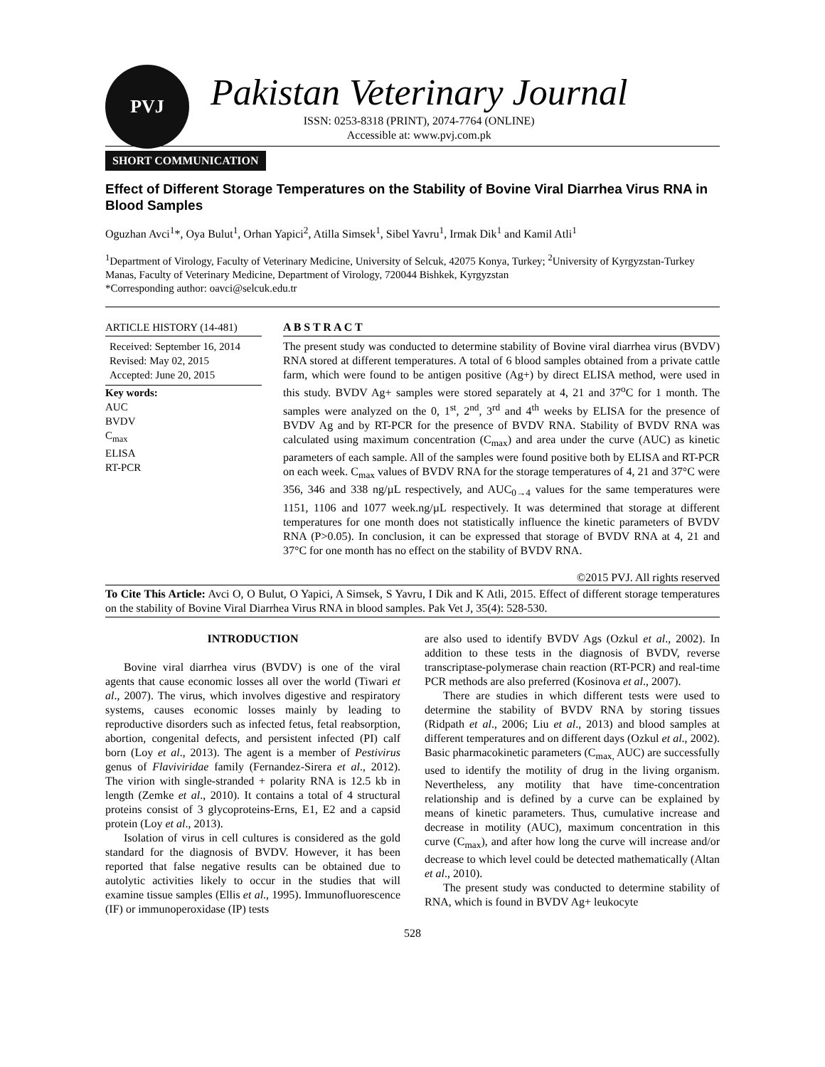PVJ
Pakistan Veterinary Journal
ISSN: 0253-8318 (PRINT), 2074-7764 (ONLINE)
Accessible at: www.pvj.com.pk
SHORT COMMUNICATION
Effect of Different Storage Temperatures on the Stability of Bovine Viral Diarrhea Virus RNA in Blood Samples
Oguzhan Avci<sup>1</sup>*, Oya Bulut<sup>1</sup>, Orhan Yapici<sup>2</sup>, Atilla Simsek<sup>1</sup>, Sibel Yavru<sup>1</sup>, Irmak Dik<sup>1</sup> and Kamil Atli<sup>1</sup>
<sup>1</sup> Department of Virology, Faculty of Veterinary Medicine, University of Selcuk, 42075 Konya, Turkey; <sup>2</sup>University of Kyrgyzstan-Turkey Manas, Faculty of Veterinary Medicine, Department of Virology, 720044 Bishkek, Kyrgyzstan
*Corresponding author: oavci@selcuk.edu.tr
ARTICLE HISTORY (14-481)
Received: September 16, 2014
Revised: May 02, 2015
Accepted: June 20, 2015
Key words:
AUC
BVDV
C<sub>max</sub>
ELISA
RT-PCR
A B S T R A C T
The present study was conducted to determine stability of Bovine viral diarrhea virus (BVDV) RNA stored at different temperatures. A total of 6 blood samples obtained from a private cattle farm, which were found to be antigen positive (Ag+) by direct ELISA method, were used in this study. BVDV Ag+ samples were stored separately at 4, 21 and 37<sup>o</sup>C for 1 month. The samples were analyzed on the 0, 1<sup>st</sup>, 2<sup>nd</sup>, 3<sup>rd</sup> and 4<sup>th</sup> weeks by ELISA for the presence of BVDV Ag and by RT-PCR for the presence of BVDV RNA. Stability of BVDV RNA was calculated using maximum concentration (C<sub>max</sub>) and area under the curve (AUC) as kinetic parameters of each sample. All of the samples were found positive both by ELISA and RT-PCR on each week. C<sub>max</sub> values of BVDV RNA for the storage temperatures of 4, 21 and 37°C were 356, 346 and 338 ng/µL respectively, and AUC<sub>0→4</sub> values for the same temperatures were 1151, 1106 and 1077 week.ng/µL respectively. It was determined that storage at different temperatures for one month does not statistically influence the kinetic parameters of BVDV RNA (P>0.05). In conclusion, it can be expressed that storage of BVDV RNA at 4, 21 and 37°C for one month has no effect on the stability of BVDV RNA.
©2015 PVJ. All rights reserved
To Cite This Article: Avci O, O Bulut, O Yapici, A Simsek, S Yavru, I Dik and K Atli, 2015. Effect of different storage temperatures on the stability of Bovine Viral Diarrhea Virus RNA in blood samples. Pak Vet J, 35(4): 528-530.
INTRODUCTION
Bovine viral diarrhea virus (BVDV) is one of the viral agents that cause economic losses all over the world (Tiwari et al., 2007). The virus, which involves digestive and respiratory systems, causes economic losses mainly by leading to reproductive disorders such as infected fetus, fetal reabsorption, abortion, congenital defects, and persistent infected (PI) calf born (Loy et al., 2013). The agent is a member of Pestivirus genus of Flaviviridae family (Fernandez-Sirera et al., 2012). The virion with single-stranded + polarity RNA is 12.5 kb in length (Zemke et al., 2010). It contains a total of 4 structural proteins consist of 3 glycoproteins-Erns, E1, E2 and a capsid protein (Loy et al., 2013).
Isolation of virus in cell cultures is considered as the gold standard for the diagnosis of BVDV. However, it has been reported that false negative results can be obtained due to autolytic activities likely to occur in the studies that will examine tissue samples (Ellis et al., 1995). Immunofluorescence (IF) or immunoperoxidase (IP) tests
are also used to identify BVDV Ags (Ozkul et al., 2002). In addition to these tests in the diagnosis of BVDV, reverse transcriptase-polymerase chain reaction (RT-PCR) and real-time PCR methods are also preferred (Kosinova et al., 2007).
There are studies in which different tests were used to determine the stability of BVDV RNA by storing tissues (Ridpath et al., 2006; Liu et al., 2013) and blood samples at different temperatures and on different days (Ozkul et al., 2002). Basic pharmacokinetic parameters (C<sub>max,</sub> AUC) are successfully used to identify the motility of drug in the living organism. Nevertheless, any motility that have time-concentration relationship and is defined by a curve can be explained by means of kinetic parameters. Thus, cumulative increase and decrease in motility (AUC), maximum concentration in this curve (C<sub>max</sub>), and after how long the curve will increase and/or decrease to which level could be detected mathematically (Altan et al., 2010).
The present study was conducted to determine stability of RNA, which is found in BVDV Ag+ leukocyte
528